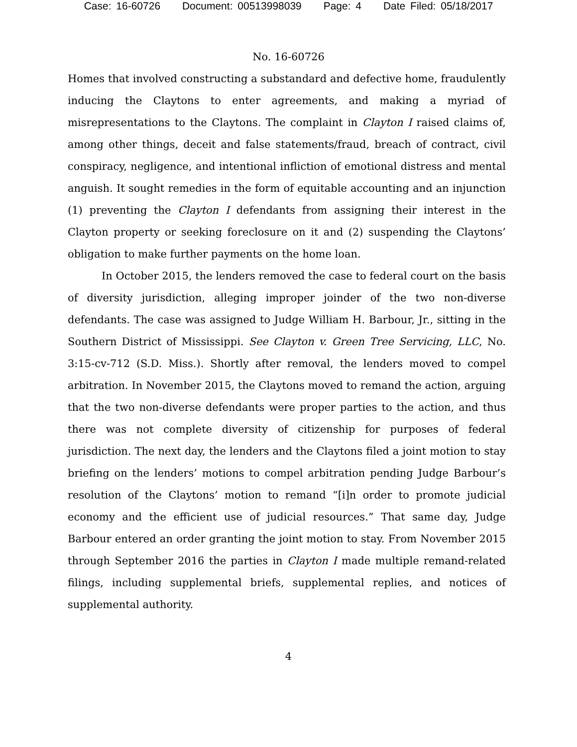Case: 16-60726 Document: 00513998039 Page: 4 Date Filed: 05/18/2017
No. 16-60726
Homes that involved constructing a substandard and defective home, fraudulently inducing the Claytons to enter agreements, and making a myriad of misrepresentations to the Claytons. The complaint in Clayton I raised claims of, among other things, deceit and false statements/fraud, breach of contract, civil conspiracy, negligence, and intentional infliction of emotional distress and mental anguish. It sought remedies in the form of equitable accounting and an injunction (1) preventing the Clayton I defendants from assigning their interest in the Clayton property or seeking foreclosure on it and (2) suspending the Claytons’ obligation to make further payments on the home loan.
In October 2015, the lenders removed the case to federal court on the basis of diversity jurisdiction, alleging improper joinder of the two non-diverse defendants. The case was assigned to Judge William H. Barbour, Jr., sitting in the Southern District of Mississippi. See Clayton v. Green Tree Servicing, LLC, No. 3:15-cv-712 (S.D. Miss.). Shortly after removal, the lenders moved to compel arbitration. In November 2015, the Claytons moved to remand the action, arguing that the two non-diverse defendants were proper parties to the action, and thus there was not complete diversity of citizenship for purposes of federal jurisdiction. The next day, the lenders and the Claytons filed a joint motion to stay briefing on the lenders’ motions to compel arbitration pending Judge Barbour’s resolution of the Claytons’ motion to remand “[i]n order to promote judicial economy and the efficient use of judicial resources.” That same day, Judge Barbour entered an order granting the joint motion to stay. From November 2015 through September 2016 the parties in Clayton I made multiple remand-related filings, including supplemental briefs, supplemental replies, and notices of supplemental authority.
4